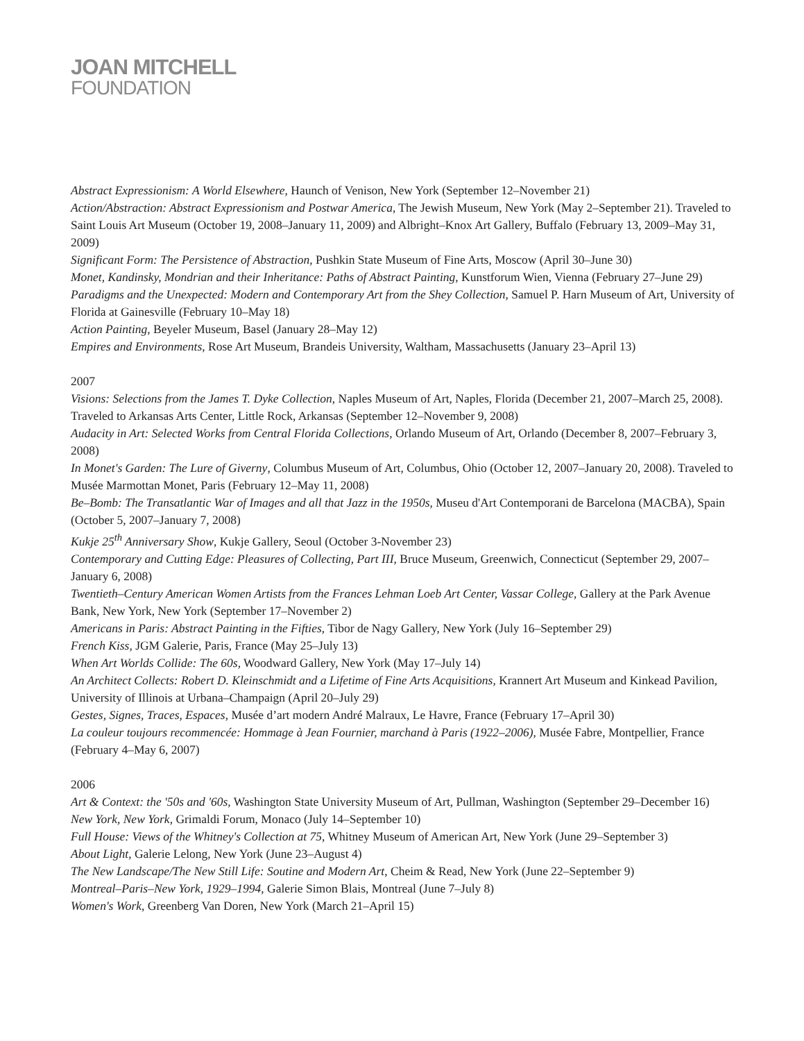JOAN MITCHELL
FOUNDATION
Abstract Expressionism: A World Elsewhere, Haunch of Venison, New York (September 12–November 21)
Action/Abstraction: Abstract Expressionism and Postwar America, The Jewish Museum, New York (May 2–September 21). Traveled to Saint Louis Art Museum (October 19, 2008–January 11, 2009) and Albright–Knox Art Gallery, Buffalo (February 13, 2009–May 31, 2009)
Significant Form: The Persistence of Abstraction, Pushkin State Museum of Fine Arts, Moscow (April 30–June 30)
Monet, Kandinsky, Mondrian and their Inheritance: Paths of Abstract Painting, Kunstforum Wien, Vienna (February 27–June 29)
Paradigms and the Unexpected: Modern and Contemporary Art from the Shey Collection, Samuel P. Harn Museum of Art, University of Florida at Gainesville (February 10–May 18)
Action Painting, Beyeler Museum, Basel (January 28–May 12)
Empires and Environments, Rose Art Museum, Brandeis University, Waltham, Massachusetts (January 23–April 13)
2007
Visions: Selections from the James T. Dyke Collection, Naples Museum of Art, Naples, Florida (December 21, 2007–March 25, 2008). Traveled to Arkansas Arts Center, Little Rock, Arkansas (September 12–November 9, 2008)
Audacity in Art: Selected Works from Central Florida Collections, Orlando Museum of Art, Orlando (December 8, 2007–February 3, 2008)
In Monet's Garden: The Lure of Giverny, Columbus Museum of Art, Columbus, Ohio (October 12, 2007–January 20, 2008). Traveled to Musée Marmottan Monet, Paris (February 12–May 11, 2008)
Be–Bomb: The Transatlantic War of Images and all that Jazz in the 1950s, Museu d'Art Contemporani de Barcelona (MACBA), Spain (October 5, 2007–January 7, 2008)
Kukje 25<sup>th</sup> Anniversary Show, Kukje Gallery, Seoul (October 3-November 23)
Contemporary and Cutting Edge: Pleasures of Collecting, Part III, Bruce Museum, Greenwich, Connecticut (September 29, 2007–January 6, 2008)
Twentieth–Century American Women Artists from the Frances Lehman Loeb Art Center, Vassar College, Gallery at the Park Avenue Bank, New York, New York (September 17–November 2)
Americans in Paris: Abstract Painting in the Fifties, Tibor de Nagy Gallery, New York (July 16–September 29)
French Kiss, JGM Galerie, Paris, France (May 25–July 13)
When Art Worlds Collide: The 60s, Woodward Gallery, New York (May 17–July 14)
An Architect Collects: Robert D. Kleinschmidt and a Lifetime of Fine Arts Acquisitions, Krannert Art Museum and Kinkead Pavilion, University of Illinois at Urbana–Champaign (April 20–July 29)
Gestes, Signes, Traces, Espaces, Musée d’art modern André Malraux, Le Havre, France (February 17–April 30)
La couleur toujours recommencée: Hommage à Jean Fournier, marchand à Paris (1922–2006), Musée Fabre, Montpellier, France (February 4–May 6, 2007)
2006
Art & Context: the '50s and '60s, Washington State University Museum of Art, Pullman, Washington (September 29–December 16)
New York, New York, Grimaldi Forum, Monaco (July 14–September 10)
Full House: Views of the Whitney's Collection at 75, Whitney Museum of American Art, New York (June 29–September 3)
About Light, Galerie Lelong, New York (June 23–August 4)
The New Landscape/The New Still Life: Soutine and Modern Art, Cheim & Read, New York (June 22–September 9)
Montreal–Paris–New York, 1929–1994, Galerie Simon Blais, Montreal (June 7–July 8)
Women's Work, Greenberg Van Doren, New York (March 21–April 15)